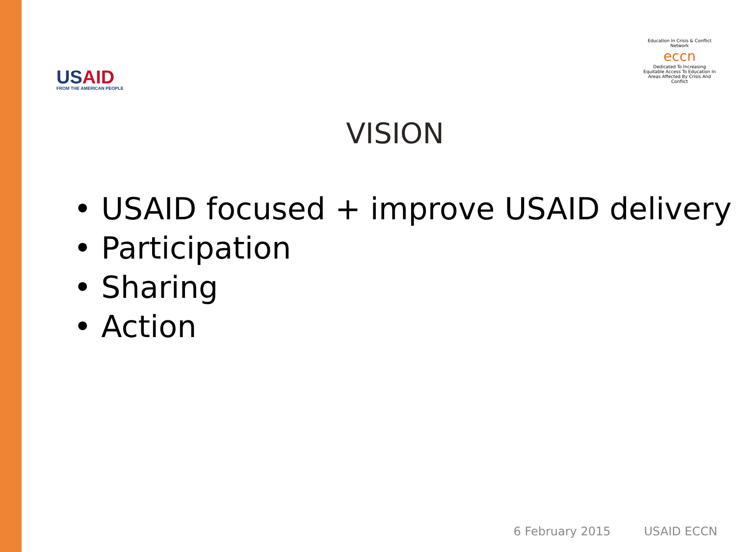USAID
FROM THE AMERICAN PEOPLE
Education In Crisis & Conflict Network
eccn
Dedicated To Increasing Equitable Access To Education In Areas Affected By Crisis And Conflict
VISION
• USAID focused + improve USAID delivery
• Participation
• Sharing
• Action
6 February 2015 USAID ECCN